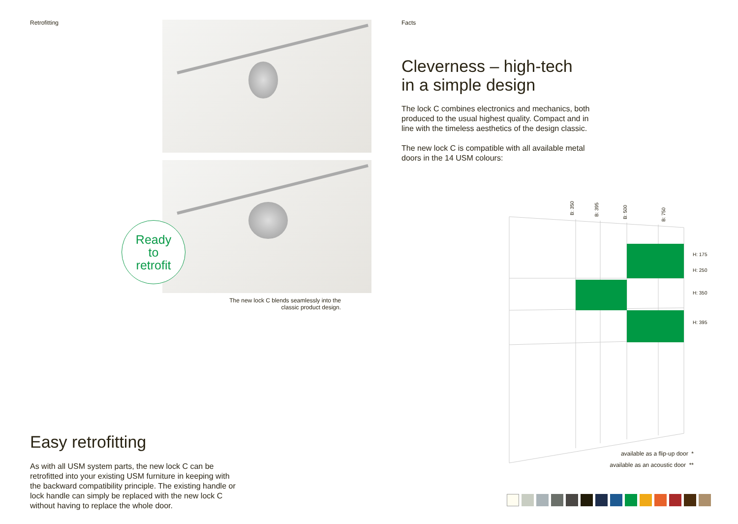Retrofitting
Ready
to
retrofit
The new lock C blends seamlessly into the classic product design.
Easy retrofitting
As with all USM system parts, the new lock C can be retrofitted into your existing USM furniture in keeping with the backward compatibility principle. The existing handle or lock handle can simply be replaced with the new lock C without having to replace the whole door.
Facts
Cleverness – high-tech
in a simple design
The lock C combines electronics and mechanics, both produced to the usual highest quality. Compact and in line with the timeless aesthetics of the design classic.
The new lock C is compatible with all available metal doors in the 14 USM colours:
B: 350
B: 395
B: 500
B: 750
H: 175
H: 250
H: 350
H: 395
available as a flip-up door *
available as an acoustic door **